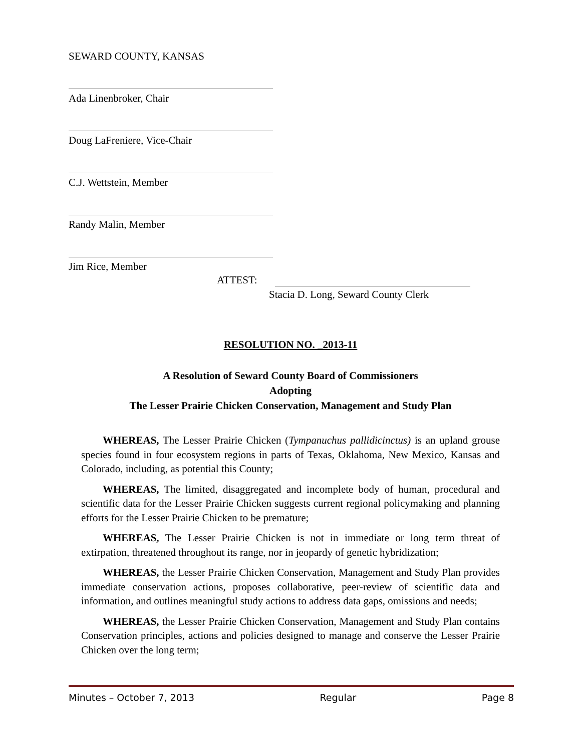SEWARD COUNTY, KANSAS
Ada Linenbroker, Chair
Doug LaFreniere, Vice-Chair
C.J. Wettstein, Member
Randy Malin, Member
Jim Rice, Member
ATTEST:
Stacia D. Long, Seward County Clerk
RESOLUTION NO. _2013-11
A Resolution of Seward County Board of Commissioners
Adopting
The Lesser Prairie Chicken Conservation, Management and Study Plan
WHEREAS, The Lesser Prairie Chicken (Tympanuchus pallidicinctus) is an upland grouse species found in four ecosystem regions in parts of Texas, Oklahoma, New Mexico, Kansas and Colorado, including, as potential this County;
WHEREAS, The limited, disaggregated and incomplete body of human, procedural and scientific data for the Lesser Prairie Chicken suggests current regional policymaking and planning efforts for the Lesser Prairie Chicken to be premature;
WHEREAS, The Lesser Prairie Chicken is not in immediate or long term threat of extirpation, threatened throughout its range, nor in jeopardy of genetic hybridization;
WHEREAS, the Lesser Prairie Chicken Conservation, Management and Study Plan provides immediate conservation actions, proposes collaborative, peer-review of scientific data and information, and outlines meaningful study actions to address data gaps, omissions and needs;
WHEREAS, the Lesser Prairie Chicken Conservation, Management and Study Plan contains Conservation principles, actions and policies designed to manage and conserve the Lesser Prairie Chicken over the long term;
Minutes – October 7, 2013 Regular Page 8